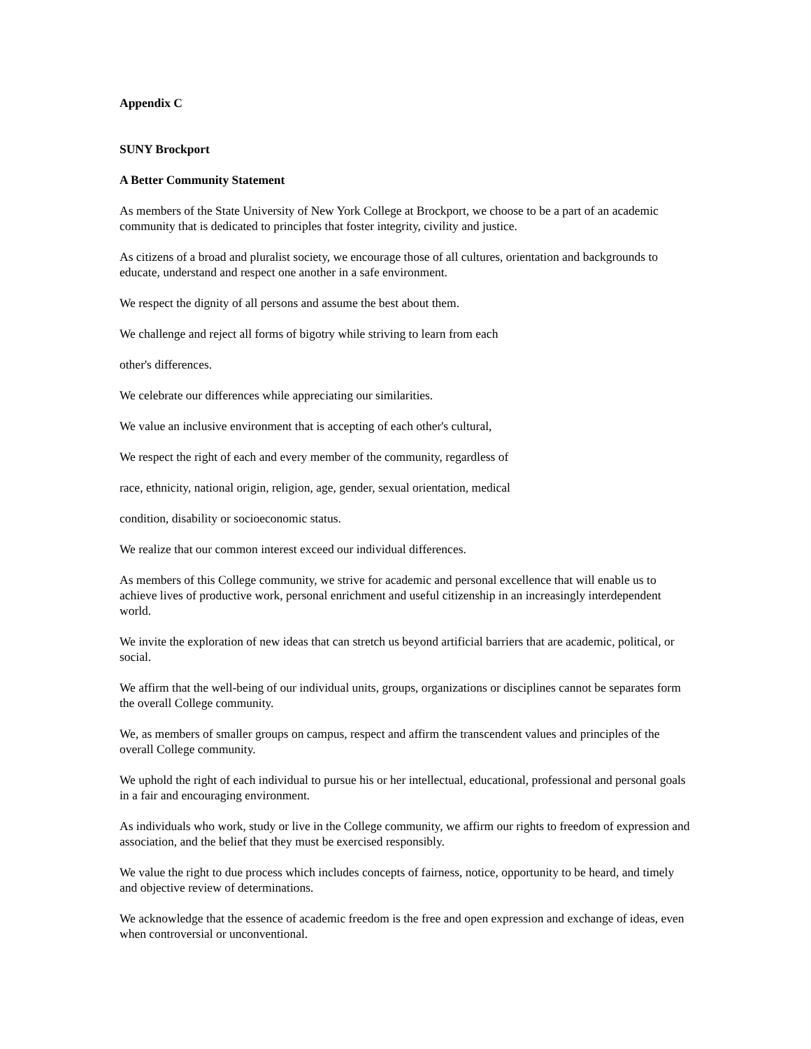Appendix C
SUNY Brockport
A Better Community Statement
As members of the State University of New York College at Brockport, we choose to be a part of an academic community that is dedicated to principles that foster integrity, civility and justice.
As citizens of a broad and pluralist society, we encourage those of all cultures, orientation and backgrounds to educate, understand and respect one another in a safe environment.
We respect the dignity of all persons and assume the best about them.
We challenge and reject all forms of bigotry while striving to learn from each
other's differences.
We celebrate our differences while appreciating our similarities.
We value an inclusive environment that is accepting of each other's cultural,
We respect the right of each and every member of the community, regardless of
race, ethnicity, national origin, religion, age, gender, sexual orientation, medical
condition, disability or socioeconomic status.
We realize that our common interest exceed our individual differences.
As members of this College community, we strive for academic and personal excellence that will enable us to achieve lives of productive work, personal enrichment and useful citizenship in an increasingly interdependent world.
We invite the exploration of new ideas that can stretch us beyond artificial barriers that are academic, political, or social.
We affirm that the well-being of our individual units, groups, organizations or disciplines cannot be separates form the overall College community.
We, as members of smaller groups on campus, respect and affirm the transcendent values and principles of the overall College community.
We uphold the right of each individual to pursue his or her intellectual, educational, professional and personal goals in a fair and encouraging environment.
As individuals who work, study or live in the College community, we affirm our rights to freedom of expression and association, and the belief that they must be exercised responsibly.
We value the right to due process which includes concepts of fairness, notice, opportunity to be heard, and timely and objective review of determinations.
We acknowledge that the essence of academic freedom is the free and open expression and exchange of ideas, even when controversial or unconventional.